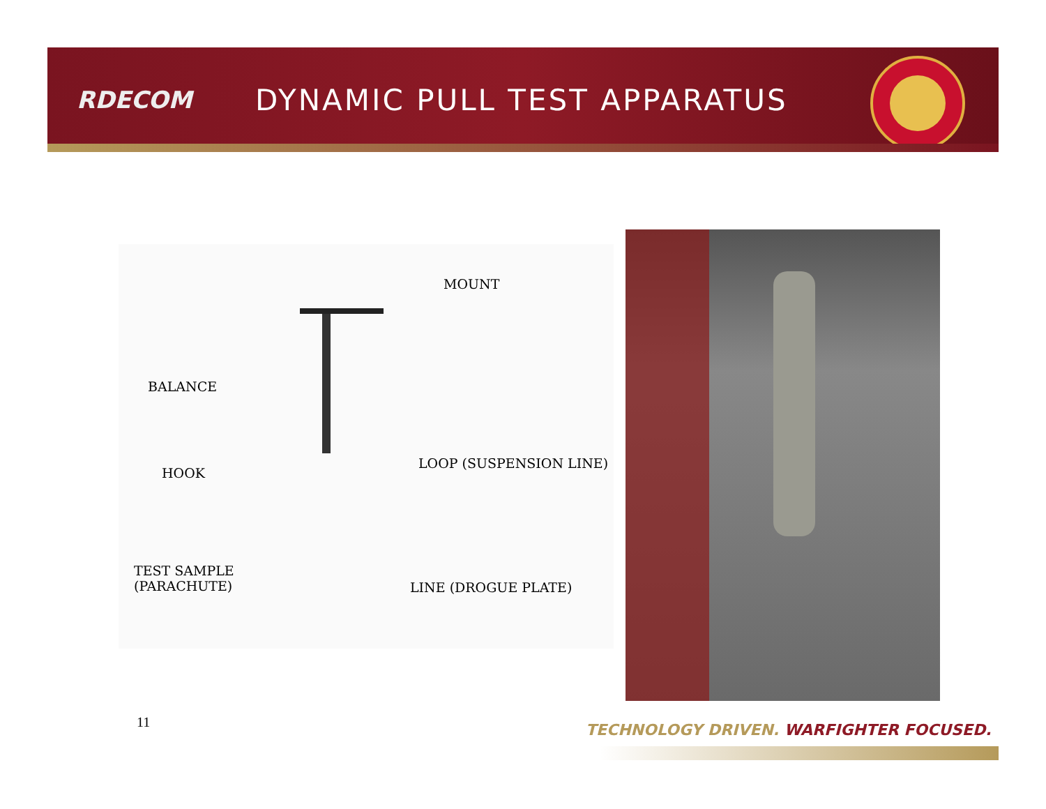RDECOM
DYNAMIC PULL TEST APPARATUS
MOUNT
BALANCE
HOOK
LOOP (SUSPENSION LINE)
TEST SAMPLE
(PARACHUTE) LINE (DROGUE PLATE)
11
TECHNOLOGY DRIVEN. WARFIGHTER FOCUSED.